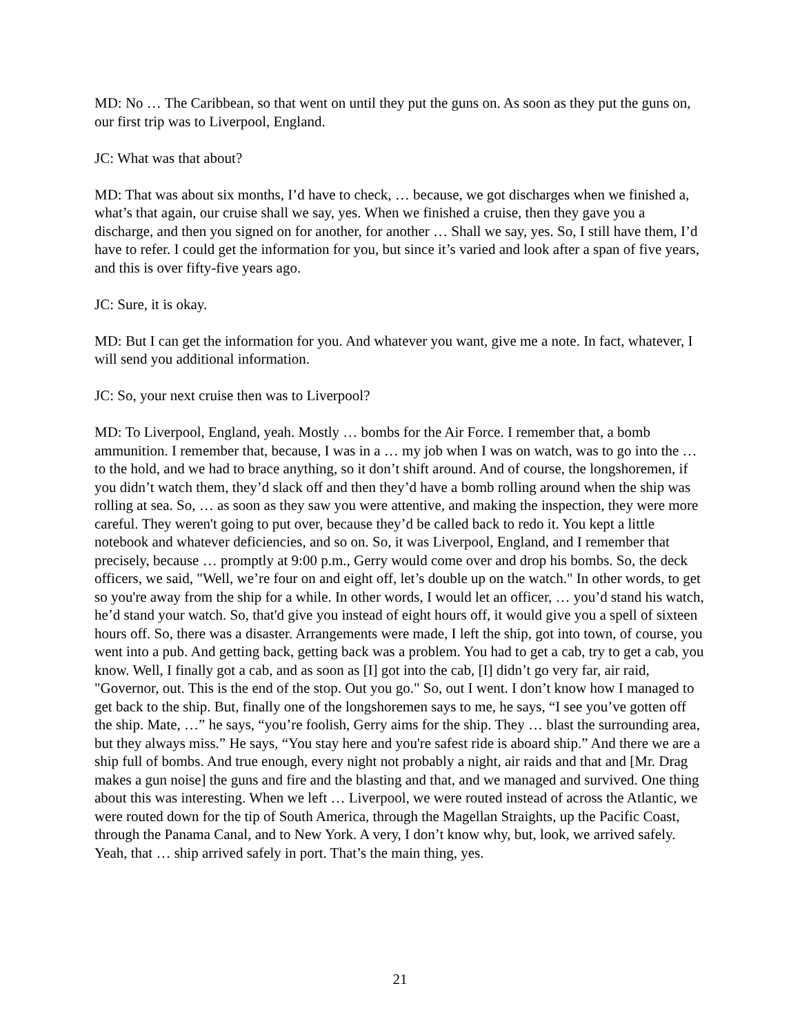MD: No … The Caribbean, so that went on until they put the guns on. As soon as they put the guns on, our first trip was to Liverpool, England.
JC: What was that about?
MD: That was about six months, I’d have to check, … because, we got discharges when we finished a, what’s that again, our cruise shall we say, yes. When we finished a cruise, then they gave you a discharge, and then you signed on for another, for another … Shall we say, yes. So, I still have them, I’d have to refer. I could get the information for you, but since it’s varied and look after a span of five years, and this is over fifty-five years ago.
JC: Sure, it is okay.
MD: But I can get the information for you. And whatever you want, give me a note. In fact, whatever, I will send you additional information.
JC: So, your next cruise then was to Liverpool?
MD: To Liverpool, England, yeah. Mostly … bombs for the Air Force. I remember that, a bomb ammunition. I remember that, because, I was in a … my job when I was on watch, was to go into the … to the hold, and we had to brace anything, so it don’t shift around. And of course, the longshoremen, if you didn’t watch them, they’d slack off and then they’d have a bomb rolling around when the ship was rolling at sea. So, … as soon as they saw you were attentive, and making the inspection, they were more careful. They weren't going to put over, because they’d be called back to redo it. You kept a little notebook and whatever deficiencies, and so on. So, it was Liverpool, England, and I remember that precisely, because … promptly at 9:00 p.m., Gerry would come over and drop his bombs. So, the deck officers, we said, "Well, we’re four on and eight off, let’s double up on the watch." In other words, to get so you're away from the ship for a while. In other words, I would let an officer, … you’d stand his watch, he’d stand your watch. So, that'd give you instead of eight hours off, it would give you a spell of sixteen hours off. So, there was a disaster. Arrangements were made, I left the ship, got into town, of course, you went into a pub. And getting back, getting back was a problem. You had to get a cab, try to get a cab, you know. Well, I finally got a cab, and as soon as [I] got into the cab, [I] didn’t go very far, air raid, "Governor, out. This is the end of the stop. Out you go." So, out I went. I don’t know how I managed to get back to the ship. But, finally one of the longshoremen says to me, he says, “I see you’ve gotten off the ship. Mate, …” he says, “you’re foolish, Gerry aims for the ship. They … blast the surrounding area, but they always miss.” He says, “You stay here and you're safest ride is aboard ship.” And there we are a ship full of bombs. And true enough, every night not probably a night, air raids and that and [Mr. Drag makes a gun noise] the guns and fire and the blasting and that, and we managed and survived. One thing about this was interesting. When we left … Liverpool, we were routed instead of across the Atlantic, we were routed down for the tip of South America, through the Magellan Straights, up the Pacific Coast, through the Panama Canal, and to New York. A very, I don’t know why, but, look, we arrived safely. Yeah, that … ship arrived safely in port. That’s the main thing, yes.
21